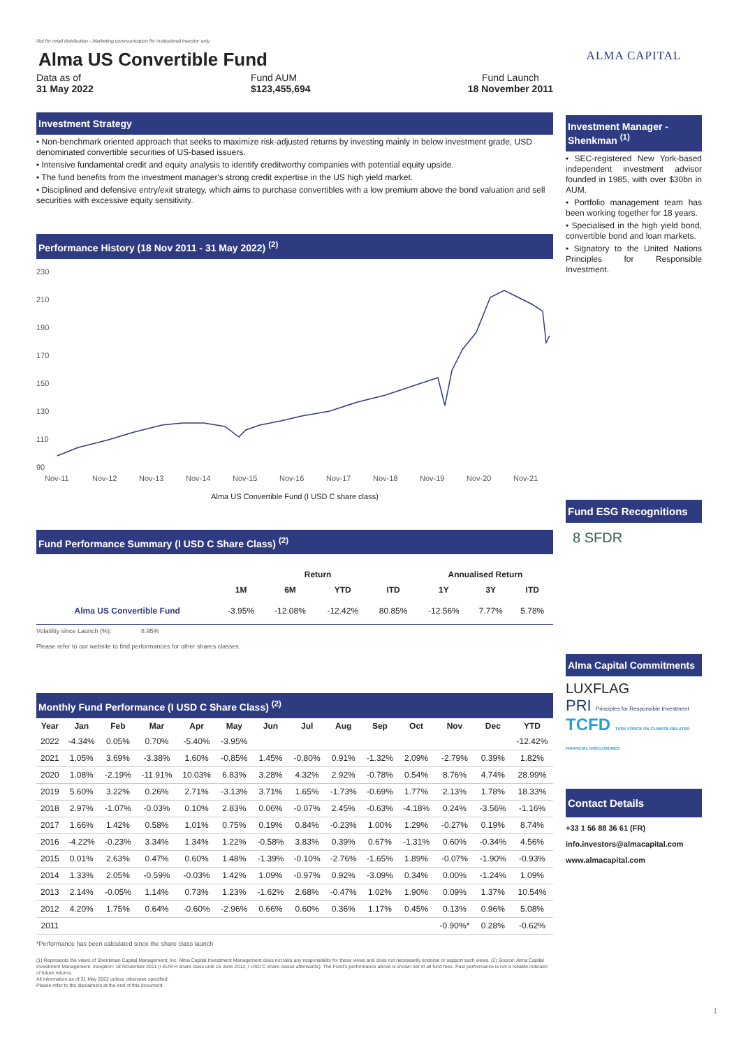Not for retail distribution - Marketing communication for institutional investor only
Alma US Convertible Fund
Data as of
31 May 2022
Fund AUM
$123,455,694
Fund Launch
18 November 2011
Investment Strategy
• Non-benchmark oriented approach that seeks to maximize risk-adjusted returns by investing mainly in below investment grade, USD denominated convertible securities of US-based issuers.
• Intensive fundamental credit and equity analysis to identify creditworthy companies with potential equity upside.
• The fund benefits from the investment manager's strong credit expertise in the US high yield market.
• Disciplined and defensive entry/exit strategy, which aims to purchase convertibles with a low premium above the bond valuation and sell securities with excessive equity sensitivity.
Performance History (18 Nov 2011 - 31 May 2022) <sup>(2)</sup>
230
210
190
170
150
130
110
90
Nov-11
Nov-12
Nov-13
Nov-14
Nov-15
Nov-16
Nov-17
Nov-18
Nov-19
Nov-20
Nov-21
Alma US Convertible Fund (I USD C share class)
Fund Performance Summary (I USD C Share Class) <sup>(2)</sup>
| | Return | | | | Annualised Return | | |
| --- | --- | --- | --- | --- | --- | --- | --- |
| | 1M | 6M | YTD | ITD | 1Y | 3Y | ITD |
| Alma US Convertible Fund | -3.95% | -12.08% | -12.42% | 80.85% | -12.56% | 7.77% | 5.78% |
Volatility since Launch (%): 8.95%
Please refer to our website to find performances for other shares classes.
Monthly Fund Performance (I USD C Share Class) <sup>(2)</sup>
| Year | Jan | Feb | Mar | Apr | May | Jun | Jul | Aug | Sep | Oct | Nov | Dec | YTD |
| --- | --- | --- | --- | --- | --- | --- | --- | --- | --- | --- | --- | --- | --- |
| 2022 | -4.34% | 0.05% | 0.70% | -5.40% | -3.95% | | | | | | | | -12.42% |
| 2021 | 1.05% | 3.69% | -3.38% | 1.60% | -0.85% | 1.45% | -0.80% | 0.91% | -1.32% | 2.09% | -2.79% | 0.39% | 1.82% |
| 2020 | 1.08% | -2.19% | -11.91% | 10.03% | 6.83% | 3.28% | 4.32% | 2.92% | -0.78% | 0.54% | 8.76% | 4.74% | 28.99% |
| 2019 | 5.60% | 3.22% | 0.26% | 2.71% | -3.13% | 3.71% | 1.65% | -1.73% | -0.69% | 1.77% | 2.13% | 1.78% | 18.33% |
| 2018 | 2.97% | -1.07% | -0.03% | 0.10% | 2.83% | 0.06% | -0.07% | 2.45% | -0.63% | -4.18% | 0.24% | -3.56% | -1.16% |
| 2017 | 1.66% | 1.42% | 0.58% | 1.01% | 0.75% | 0.19% | 0.84% | -0.23% | 1.00% | 1.29% | -0.27% | 0.19% | 8.74% |
| 2016 | -4.22% | -0.23% | 3.34% | 1.34% | 1.22% | -0.58% | 3.83% | 0.39% | 0.67% | -1.31% | 0.60% | -0.34% | 4.56% |
| 2015 | 0.01% | 2.63% | 0.47% | 0.60% | 1.48% | -1.39% | -0.10% | -2.76% | -1.65% | 1.89% | -0.07% | -1.90% | -0.93% |
| 2014 | 1.33% | 2.05% | -0.59% | -0.03% | 1.42% | 1.09% | -0.97% | 0.92% | -3.09% | 0.34% | 0.00% | -1.24% | 1.09% |
| 2013 | 2.14% | -0.05% | 1.14% | 0.73% | 1.23% | -1.62% | 2.68% | -0.47% | 1.02% | 1.90% | 0.09% | 1.37% | 10.54% |
| 2012 | 4.20% | 1.75% | 0.64% | -0.60% | -2.96% | 0.66% | 0.60% | 0.36% | 1.17% | 0.45% | 0.13% | 0.96% | 5.08% |
| 2011 | | | | | | | | | | | -0.90%* | 0.28% | -0.62% |
*Performance has been calculated since the share class launch
(1) Represents the views of Shenkman Capital Management, Inc. Alma Capital Investment Management does not take any responsibility for these views and does not necessarily endorse or support such views. (2) Source: Alma Capital Investment Management. Inception: 18 November 2011 (I EUR-H share class until 15 June 2012, I USD C share classe afterwards). The Fund's performance above is shown net of all fund fees. Past performance is not a reliable indicator of future returns.
All information as of 31 May 2022 unless otherwise specified.
Please refer to the disclaimers at the end of this document.
ALMA CAPITAL
Investment Manager - Shenkman <sup>(1)</sup>
• SEC-registered New York-based independent investment advisor founded in 1985, with over $30bn in AUM.
• Portfolio management team has been working together for 18 years.
• Specialised in the high yield bond, convertible bond and loan markets.
• Signatory to the United Nations Principles for Responsible Investment.
Fund ESG Recognitions
8 SFDR
Alma Capital Commitments
LUXFLAG
PRI Principles for Responsible Investment
TCFD TASK FORCE ON CLIMATE-RELATED FINANCIAL DISCLOSURES
Contact Details
+33 1 56 88 36 61 (FR)
info.investors@almacapital.com
www.almacapital.com
1